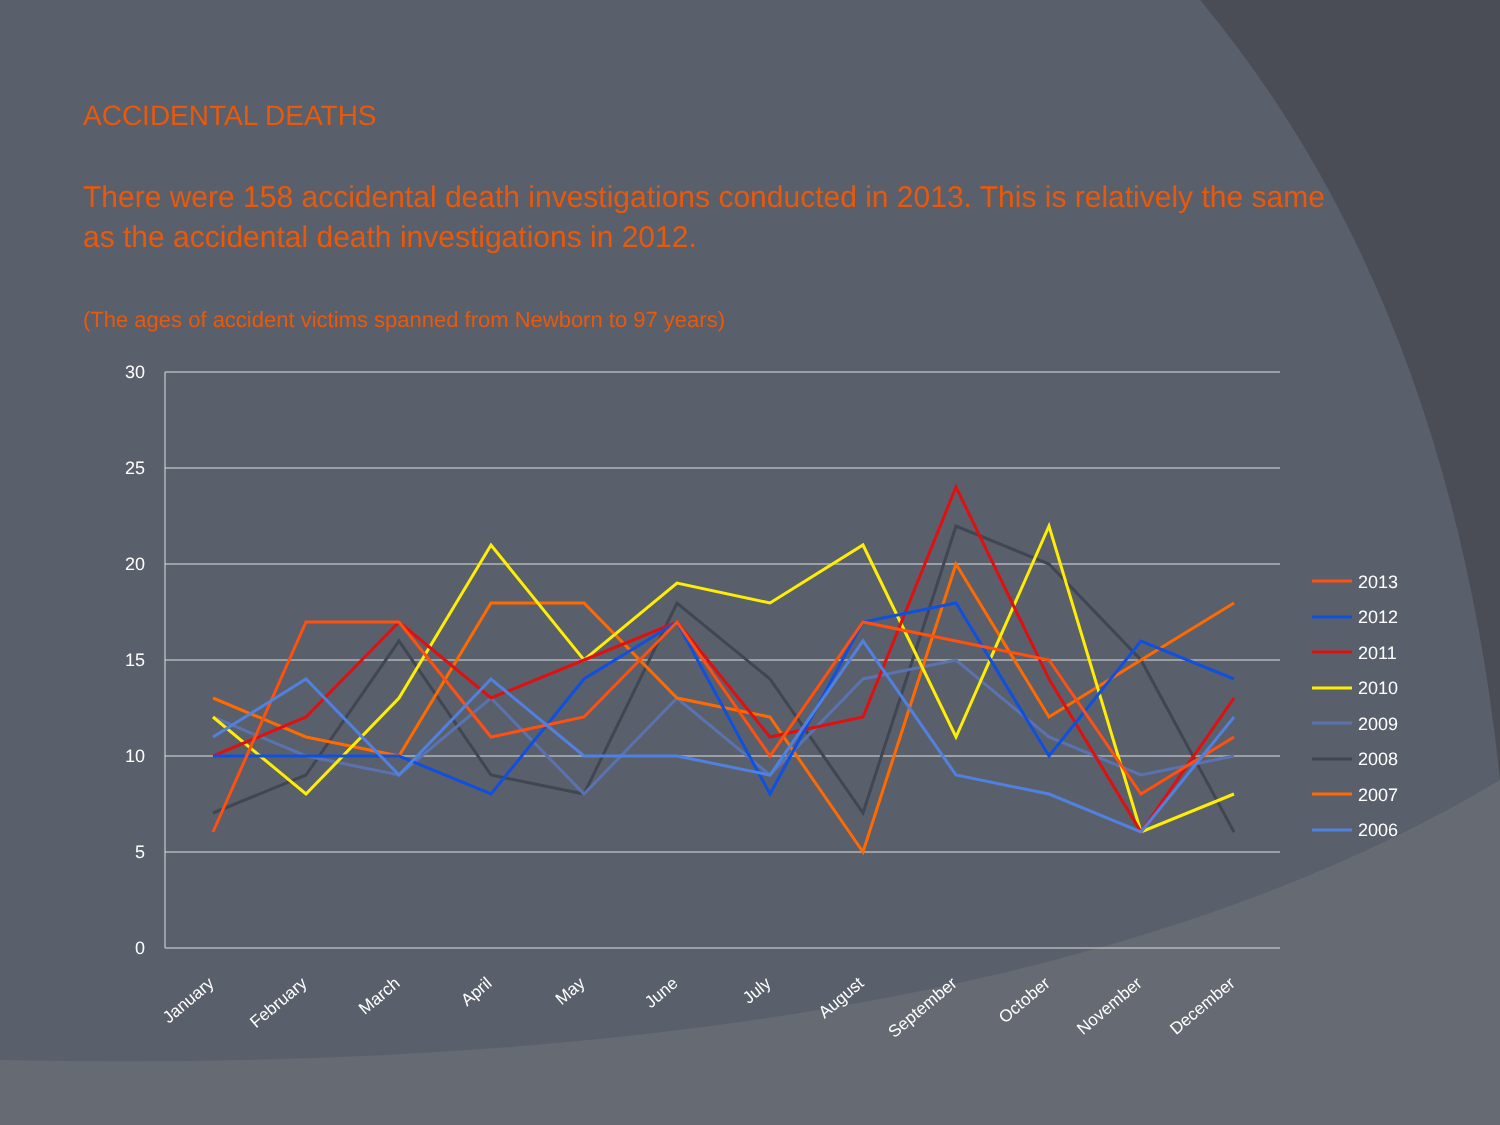ACCIDENTAL DEATHS
There were 158 accidental death investigations conducted in 2013. This is relatively the same as the accidental death investigations in 2012.
(The ages of accident victims spanned from Newborn to 97 years)
30
25
20
15
10
5
0
January
February
March
April
May
June
July
August
September
October
November
December
2013
2012
2011
2010
2009
2008
2007
2006